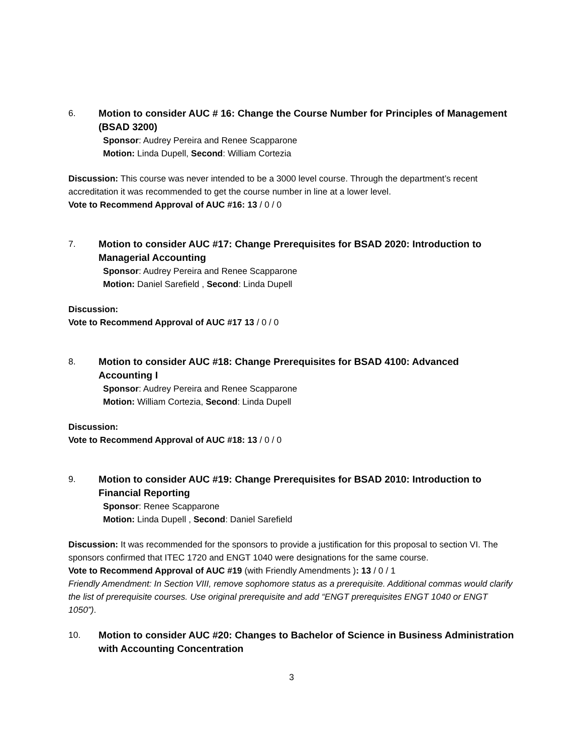6. Motion to consider AUC # 16: Change the Course Number for Principles of Management (BSAD 3200)
Sponsor: Audrey Pereira and Renee Scapparone
Motion: Linda Dupell, Second: William Cortezia
Discussion: This course was never intended to be a 3000 level course. Through the department’s recent accreditation it was recommended to get the course number in line at a lower level.
Vote to Recommend Approval of AUC #16: 13 / 0 / 0
7. Motion to consider AUC #17: Change Prerequisites for BSAD 2020: Introduction to Managerial Accounting
Sponsor: Audrey Pereira and Renee Scapparone
Motion: Daniel Sarefield , Second: Linda Dupell
Discussion:
Vote to Recommend Approval of AUC #17 13 / 0 / 0
8. Motion to consider AUC #18: Change Prerequisites for BSAD 4100: Advanced Accounting I
Sponsor: Audrey Pereira and Renee Scapparone
Motion: William Cortezia, Second: Linda Dupell
Discussion:
Vote to Recommend Approval of AUC #18: 13 / 0 / 0
9. Motion to consider AUC #19: Change Prerequisites for BSAD 2010: Introduction to Financial Reporting
Sponsor: Renee Scapparone
Motion: Linda Dupell , Second: Daniel Sarefield
Discussion: It was recommended for the sponsors to provide a justification for this proposal to section VI. The sponsors confirmed that ITEC 1720 and ENGT 1040 were designations for the same course.
Vote to Recommend Approval of AUC #19 (with Friendly Amendments ): 13 / 0 / 1
Friendly Amendment: In Section VIII, remove sophomore status as a prerequisite. Additional commas would clarify the list of prerequisite courses. Use original prerequisite and add “ENGT prerequisites ENGT 1040 or ENGT 1050”).
10. Motion to consider AUC #20: Changes to Bachelor of Science in Business Administration with Accounting Concentration
3